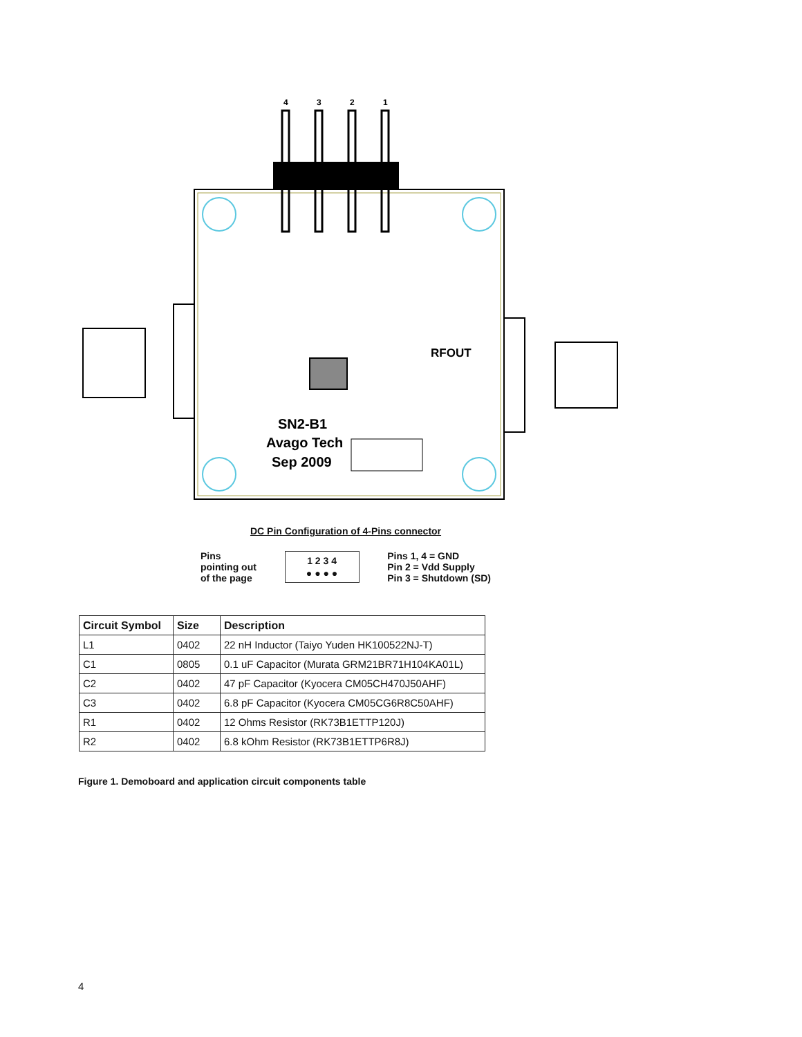4
3
2
1
SN2-B1
Avago Tech
Sep 2009
RFOUT
DC Pin Configuration of 4-Pins connector
Pins
pointing out
of the page
1 2 3 4
● ● ● ●
Pins 1, 4 = GND
Pin 2 = Vdd Supply
Pin 3 = Shutdown (SD)
| Circuit Symbol | Size | Description |
| --- | --- | --- |
| L1 | 0402 | 22 nH Inductor (Taiyo Yuden HK100522NJ-T) |
| C1 | 0805 | 0.1 uF Capacitor (Murata GRM21BR71H104KA01L) |
| C2 | 0402 | 47 pF Capacitor (Kyocera CM05CH470J50AHF) |
| C3 | 0402 | 6.8 pF Capacitor (Kyocera CM05CG6R8C50AHF) |
| R1 | 0402 | 12 Ohms Resistor (RK73B1ETTP120J) |
| R2 | 0402 | 6.8 kOhm Resistor (RK73B1ETTP6R8J) |
Figure 1. Demoboard and application circuit components table
4